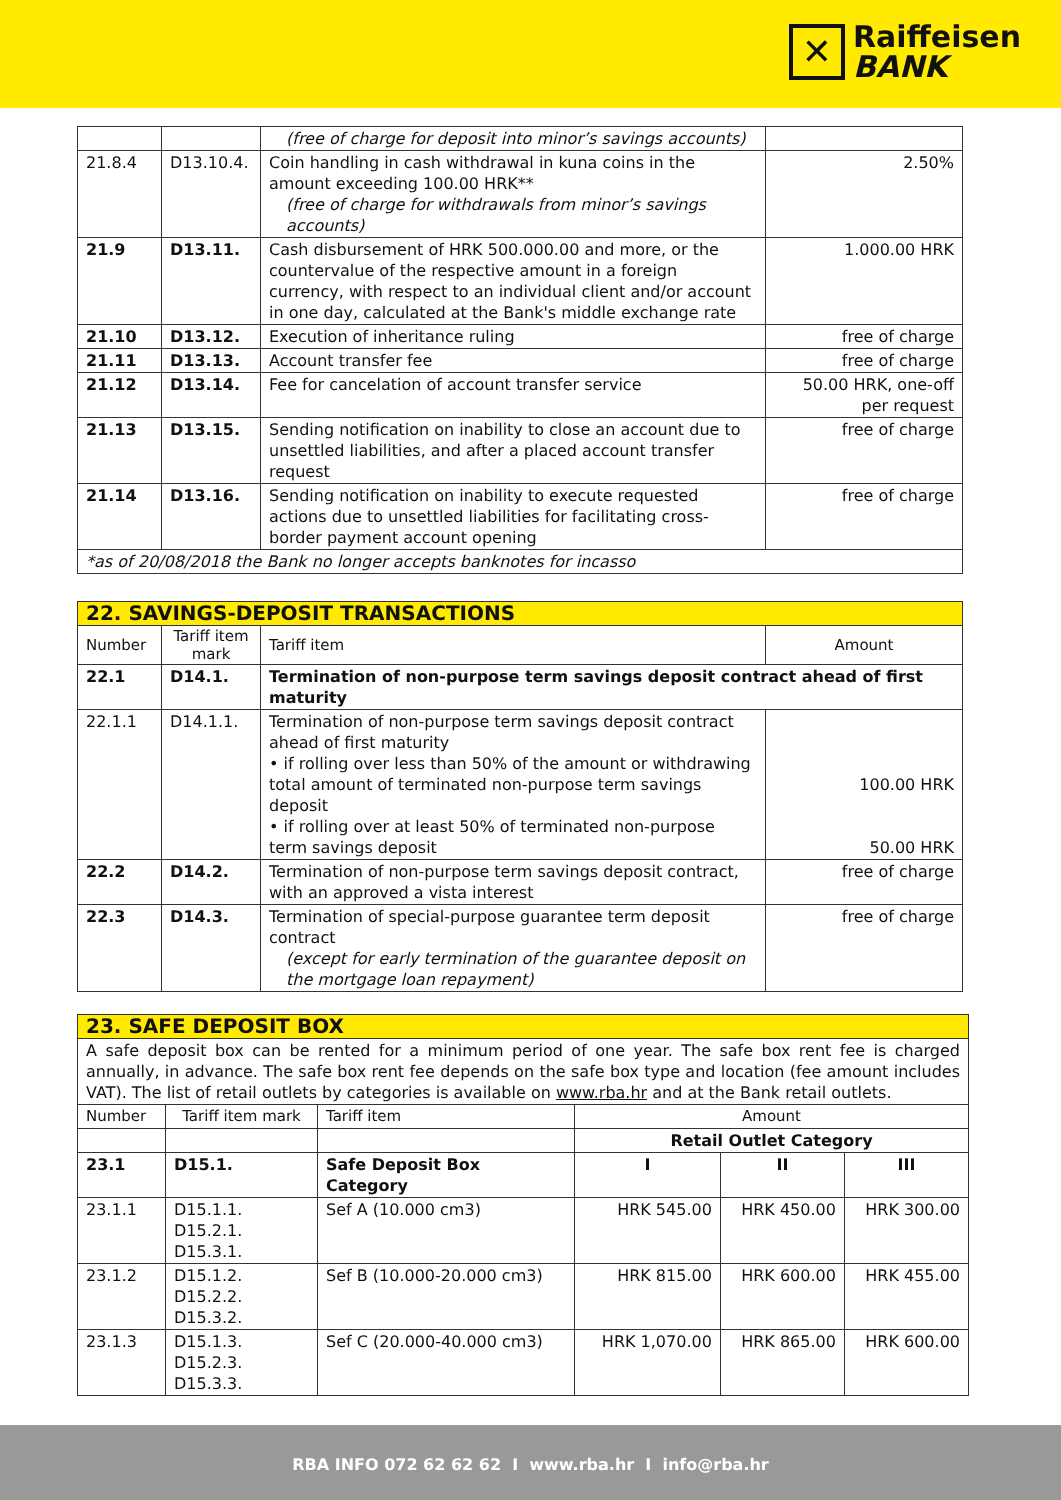✕
Raiffeisen
BANK
| | | (free of charge for deposit into minor’s savings accounts) | |
| 21.8.4 | D13.10.4. | Coin handling in cash withdrawal in kuna coins in the amount exceeding 100.00 HRK** (free of charge for withdrawals from minor’s savings accounts) | 2.50% |
| 21.9 | D13.11. | Cash disbursement of HRK 500.000.00 and more, or the countervalue of the respective amount in a foreign currency, with respect to an individual client and/or account in one day, calculated at the Bank's middle exchange rate | 1.000.00 HRK |
| 21.10 | D13.12. | Execution of inheritance ruling | free of charge |
| 21.11 | D13.13. | Account transfer fee | free of charge |
| 21.12 | D13.14. | Fee for cancelation of account transfer service | 50.00 HRK, one-off per request |
| 21.13 | D13.15. | Sending notification on inability to close an account due to unsettled liabilities, and after a placed account transfer request | free of charge |
| 21.14 | D13.16. | Sending notification on inability to execute requested actions due to unsettled liabilities for facilitating cross-border payment account opening | free of charge |
| *as of 20/08/2018 the Bank no longer accepts banknotes for incasso | | | |
| 22. SAVINGS-DEPOSIT TRANSACTIONS | | | |
| Number | Tariff item mark | Tariff item | Amount |
| 22.1 | D14.1. | Termination of non-purpose term savings deposit contract ahead of first maturity | |
| 22.1.1 | D14.1.1. | Termination of non-purpose term savings deposit contract ahead of first maturity • if rolling over less than 50% of the amount or withdrawing total amount of terminated non-purpose term savings deposit • if rolling over at least 50% of terminated non-purpose term savings deposit | 100.00 HRK 50.00 HRK |
| 22.2 | D14.2. | Termination of non-purpose term savings deposit contract, with an approved a vista interest | free of charge |
| 22.3 | D14.3. | Termination of special-purpose guarantee term deposit contract (except for early termination of the guarantee deposit on the mortgage loan repayment) | free of charge |
| 23. SAFE DEPOSIT BOX | | | | | |
| A safe deposit box can be rented for a minimum period of one year. The safe box rent fee is charged annually, in advance. The safe box rent fee depends on the safe box type and location (fee amount includes VAT). The list of retail outlets by categories is available on www.rba.hr and at the Bank retail outlets. | | | | | |
| Number | Tariff item mark | Tariff item | Amount | | |
| | | | Retail Outlet Category | | |
| 23.1 | D15.1. | Safe Deposit Box Category | I | II | III |
| 23.1.1 | D15.1.1. D15.2.1. D15.3.1. | Sef A (10.000 cm3) | HRK 545.00 | HRK 450.00 | HRK 300.00 |
| 23.1.2 | D15.1.2. D15.2.2. D15.3.2. | Sef B (10.000-20.000 cm3) | HRK 815.00 | HRK 600.00 | HRK 455.00 |
| 23.1.3 | D15.1.3. D15.2.3. D15.3.3. | Sef C (20.000-40.000 cm3) | HRK 1,070.00 | HRK 865.00 | HRK 600.00 |
RBA INFO 072 62 62 62 I www.rba.hr I info@rba.hr